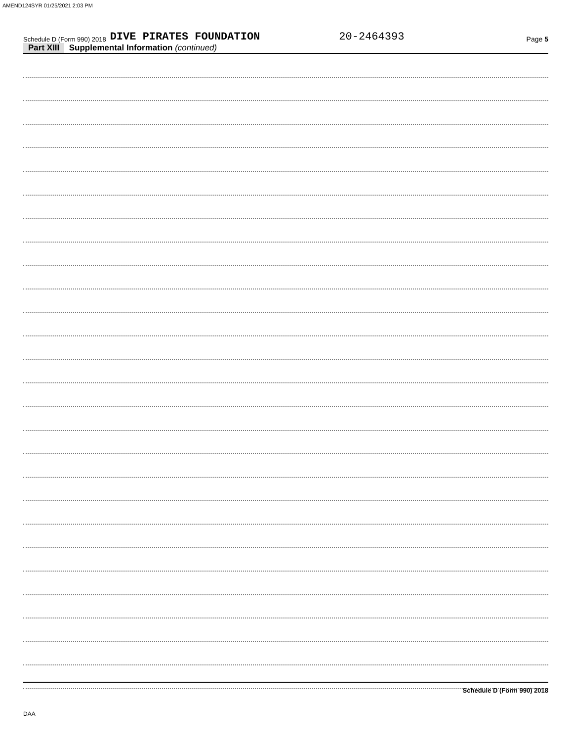AMEND124SYR 01/25/2021 2:03 PM
Schedule D (Form 990) 2018 DIVE PIRATES FOUNDATION 20-2464393 Page 5
Part XIII Supplemental Information (continued)
Schedule D (Form 990) 2018
DAA